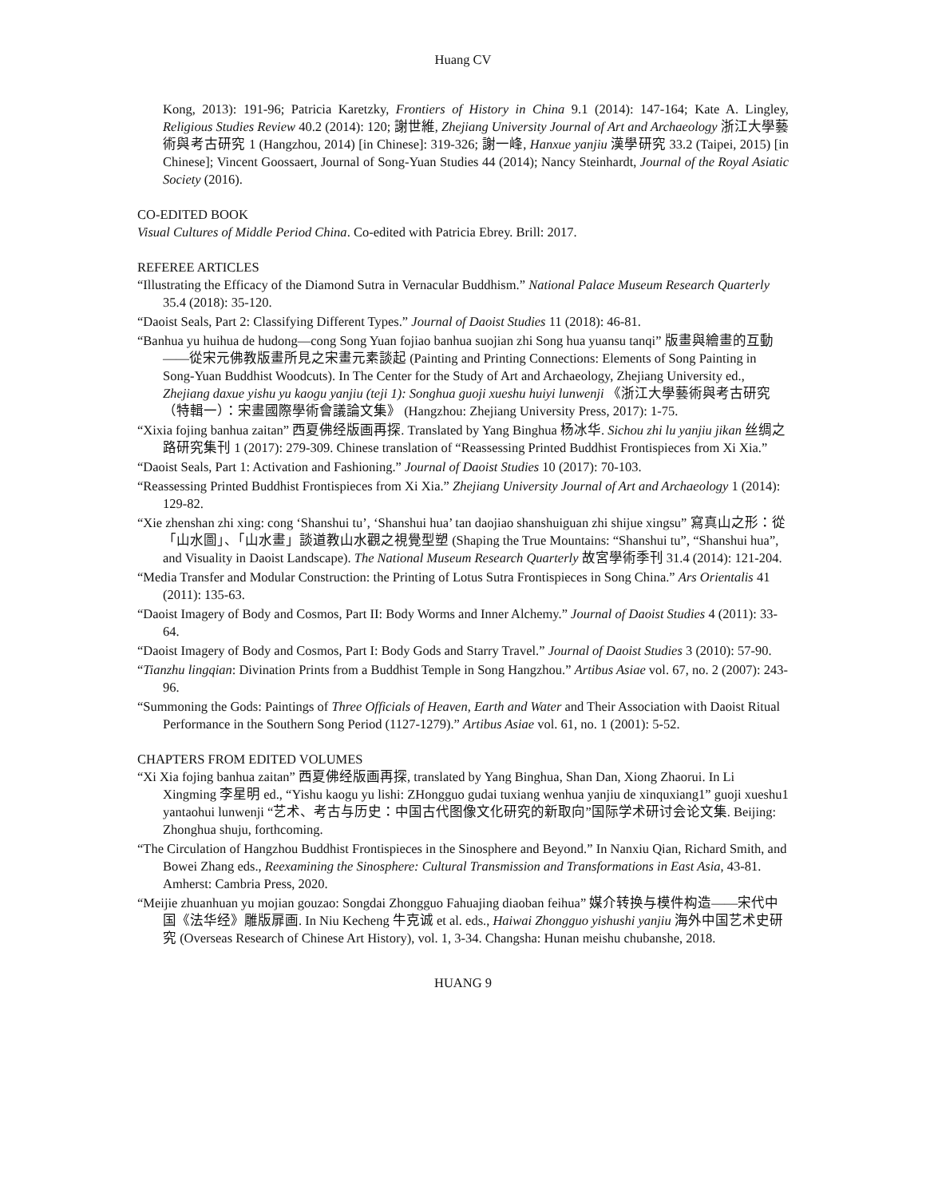Huang CV
Kong, 2013): 191-96; Patricia Karetzky, Frontiers of History in China 9.1 (2014): 147-164; Kate A. Lingley, Religious Studies Review 40.2 (2014): 120; 謝世維, Zhejiang University Journal of Art and Archaeology 浙江大學藝術與考古研究 1 (Hangzhou, 2014) [in Chinese]: 319-326; 謝一峰, Hanxue yanjiu 漢學研究 33.2 (Taipei, 2015) [in Chinese]; Vincent Goossaert, Journal of Song-Yuan Studies 44 (2014); Nancy Steinhardt, Journal of the Royal Asiatic Society (2016).
CO-EDITED BOOK
Visual Cultures of Middle Period China. Co-edited with Patricia Ebrey. Brill: 2017.
REFEREE ARTICLES
“Illustrating the Efficacy of the Diamond Sutra in Vernacular Buddhism.” National Palace Museum Research Quarterly 35.4 (2018): 35-120.
“Daoist Seals, Part 2: Classifying Different Types.” Journal of Daoist Studies 11 (2018): 46-81.
“Banhua yu huihua de hudong—cong Song Yuan fojiao banhua suojian zhi Song hua yuansu tanqi” 版畫與繪畫的互動——從宋元佛教版畫所見之宋畫元素談起 (Painting and Printing Connections: Elements of Song Painting in Song-Yuan Buddhist Woodcuts). In The Center for the Study of Art and Archaeology, Zhejiang University ed., Zhejiang daxue yishu yu kaogu yanjiu (teji 1): Songhua guoji xueshu huiyi lunwenji 《浙江大學藝術與考古研究（特輯一）：宋畫國際學術會議論文集》 (Hangzhou: Zhejiang University Press, 2017): 1-75.
“Xixia fojing banhua zaitan” 西夏佛经版画再探. Translated by Yang Binghua 杨冰华. Sichou zhi lu yanjiu jikan 丝绸之路研究集刊 1 (2017): 279-309. Chinese translation of “Reassessing Printed Buddhist Frontispieces from Xi Xia.”
“Daoist Seals, Part 1: Activation and Fashioning.” Journal of Daoist Studies 10 (2017): 70-103.
“Reassessing Printed Buddhist Frontispieces from Xi Xia.” Zhejiang University Journal of Art and Archaeology 1 (2014): 129-82.
“Xie zhenshan zhi xing: cong ‘Shanshui tu’, ‘Shanshui hua’ tan daojiao shanshuiguan zhi shijue xingsu” 寫真山之形：從「山水圖」、「山水畫」談道教山水觀之視覺型塑 (Shaping the True Mountains: “Shanshui tu”, “Shanshui hua”, and Visuality in Daoist Landscape). The National Museum Research Quarterly 故宮學術季刊 31.4 (2014): 121-204.
“Media Transfer and Modular Construction: the Printing of Lotus Sutra Frontispieces in Song China.” Ars Orientalis 41 (2011): 135-63.
“Daoist Imagery of Body and Cosmos, Part II: Body Worms and Inner Alchemy.” Journal of Daoist Studies 4 (2011): 33-64.
“Daoist Imagery of Body and Cosmos, Part I: Body Gods and Starry Travel.” Journal of Daoist Studies 3 (2010): 57-90.
“Tianzhu lingqian: Divination Prints from a Buddhist Temple in Song Hangzhou.” Artibus Asiae vol. 67, no. 2 (2007): 243-96.
“Summoning the Gods: Paintings of Three Officials of Heaven, Earth and Water and Their Association with Daoist Ritual Performance in the Southern Song Period (1127-1279).” Artibus Asiae vol. 61, no. 1 (2001): 5-52.
CHAPTERS FROM EDITED VOLUMES
“Xi Xia fojing banhua zaitan” 西夏佛经版画再探, translated by Yang Binghua, Shan Dan, Xiong Zhaorui. In Li Xingming 李星明 ed., “Yishu kaogu yu lishi: ZHongguo gudai tuxiang wenhua yanjiu de xinquxiang1” guoji xueshu1 yantaohui lunwenji “艺术、考古与历史：中国古代图像文化研究的新取向”国际学术研讨会论文集. Beijing: Zhonghua shuju, forthcoming.
“The Circulation of Hangzhou Buddhist Frontispieces in the Sinosphere and Beyond.” In Nanxiu Qian, Richard Smith, and Bowei Zhang eds., Reexamining the Sinosphere: Cultural Transmission and Transformations in East Asia, 43-81. Amherst: Cambria Press, 2020.
“Meijie zhuanhuan yu mojian gouzao: Songdai Zhongguo Fahuajing diaoban feihua” 媒介转换与模件构造——宋代中国《法华经》雕版扉画. In Niu Kecheng 牛克诚 et al. eds., Haiwai Zhongguo yishushi yanjiu 海外中国艺术史研究 (Overseas Research of Chinese Art History), vol. 1, 3-34. Changsha: Hunan meishu chubanshe, 2018.
HUANG 9